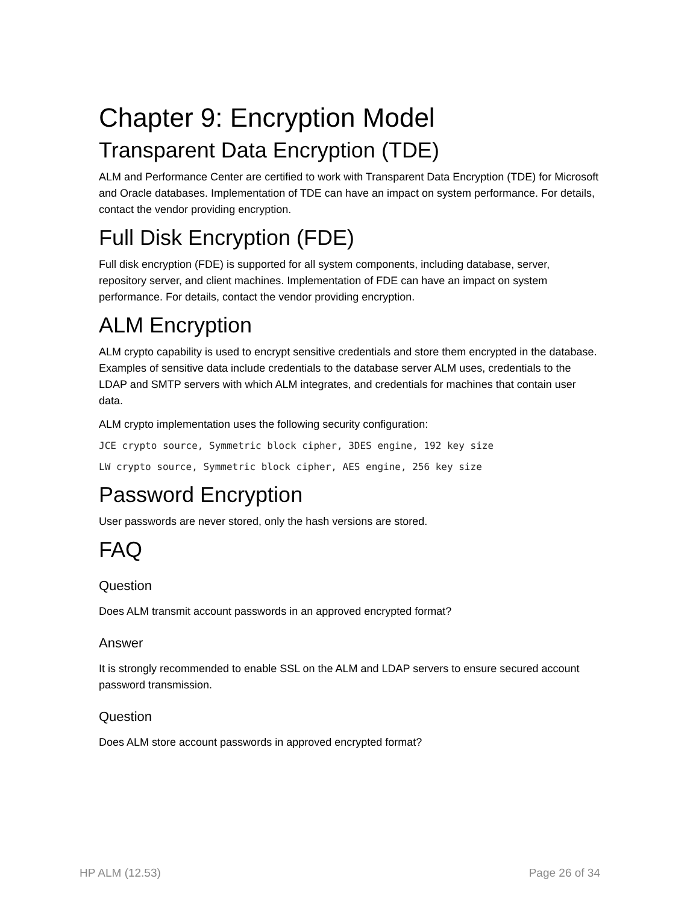Chapter 9: Encryption Model
Transparent Data Encryption (TDE)
ALM and Performance Center are certified to work with Transparent Data Encryption (TDE) for Microsoft and Oracle databases. Implementation of TDE can have an impact on system performance. For details, contact the vendor providing encryption.
Full Disk Encryption (FDE)
Full disk encryption (FDE) is supported for all system components, including database, server, repository server, and client machines. Implementation of FDE can have an impact on system performance. For details, contact the vendor providing encryption.
ALM Encryption
ALM crypto capability is used to encrypt sensitive credentials and store them encrypted in the database. Examples of sensitive data include credentials to the database server ALM uses, credentials to the LDAP and SMTP servers with which ALM integrates, and credentials for machines that contain user data.
ALM crypto implementation uses the following security configuration:
JCE crypto source, Symmetric block cipher, 3DES engine, 192 key size
LW crypto source, Symmetric block cipher, AES engine, 256 key size
Password Encryption
User passwords are never stored, only the hash versions are stored.
FAQ
Question
Does ALM transmit account passwords in an approved encrypted format?
Answer
It is strongly recommended to enable SSL on the ALM and LDAP servers to ensure secured account password transmission.
Question
Does ALM store account passwords in approved encrypted format?
HP ALM (12.53) Page 26 of 34